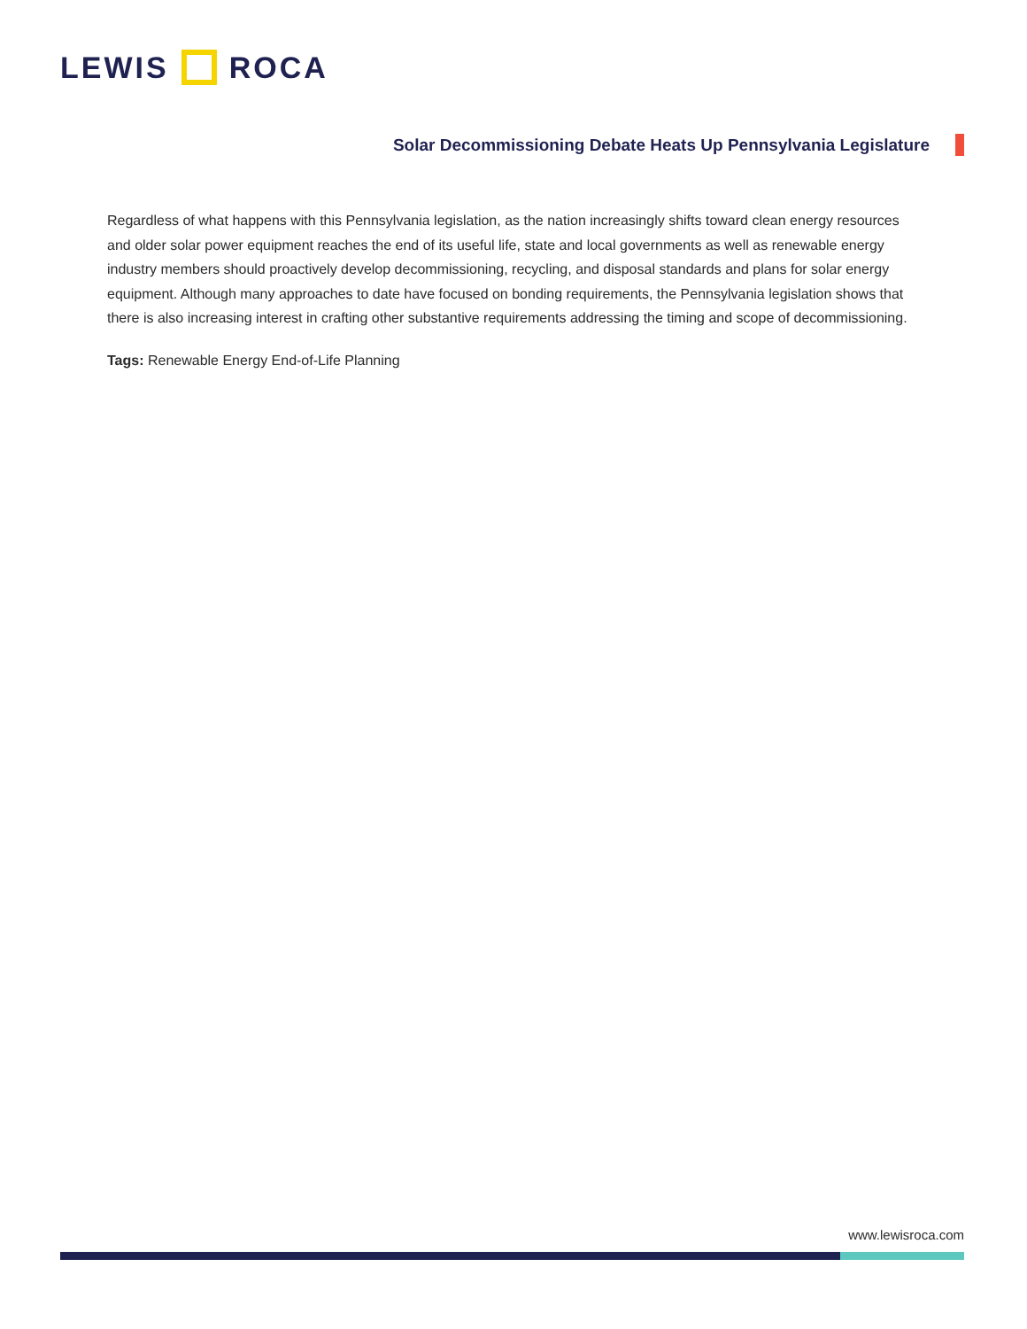LEWIS ROCA
Solar Decommissioning Debate Heats Up Pennsylvania Legislature
Regardless of what happens with this Pennsylvania legislation, as the nation increasingly shifts toward clean energy resources and older solar power equipment reaches the end of its useful life, state and local governments as well as renewable energy industry members should proactively develop decommissioning, recycling, and disposal standards and plans for solar energy equipment. Although many approaches to date have focused on bonding requirements, the Pennsylvania legislation shows that there is also increasing interest in crafting other substantive requirements addressing the timing and scope of decommissioning.
Tags: Renewable Energy End-of-Life Planning
www.lewisroca.com